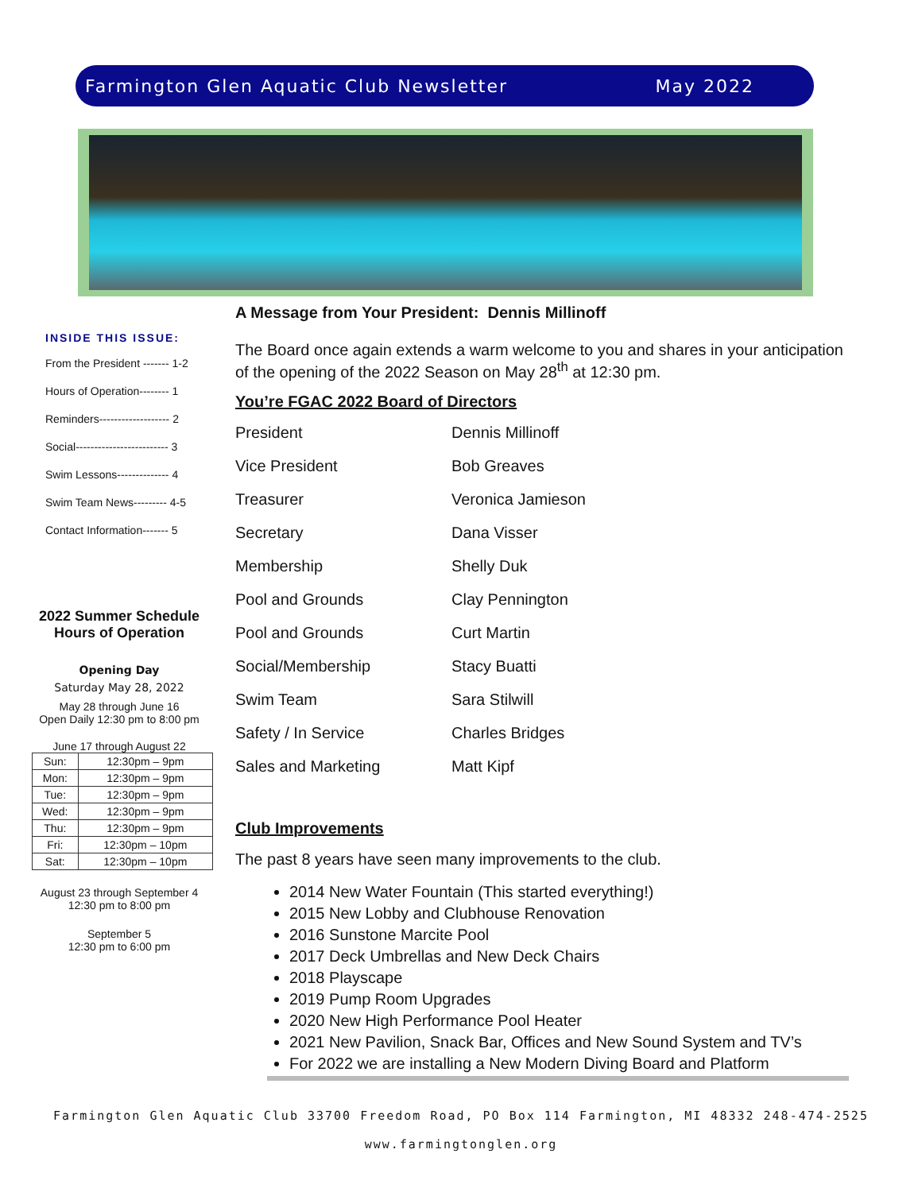Farmington Glen Aquatic Club Newsletter May 2022
INSIDE THIS ISSUE:
From the President ------- 1-2
Hours of Operation-------- 1
Reminders------------------- 2
Social------------------------- 3
Swim Lessons-------------- 4
Swim Team News--------- 4-5
Contact Information------- 5
2022 Summer Schedule
Hours of Operation
Opening Day
Saturday May 28, 2022
May 28 through June 16
Open Daily 12:30 pm to 8:00 pm
June 17 through August 22
| Sun: | 12:30pm – 9pm |
| Mon: | 12:30pm – 9pm |
| Tue: | 12:30pm – 9pm |
| Wed: | 12:30pm – 9pm |
| Thu: | 12:30pm – 9pm |
| Fri: | 12:30pm – 10pm |
| Sat: | 12:30pm – 10pm |
August 23 through September 4
12:30 pm to 8:00 pm
September 5
12:30 pm to 6:00 pm
A Message from Your President: Dennis Millinoff
The Board once again extends a warm welcome to you and shares in your anticipation of the opening of the 2022 Season on May 28<sup>th</sup> at 12:30 pm.
You’re FGAC 2022 Board of Directors
| President | Dennis Millinoff |
| Vice President | Bob Greaves |
| Treasurer | Veronica Jamieson |
| Secretary | Dana Visser |
| Membership | Shelly Duk |
| Pool and Grounds | Clay Pennington |
| Pool and Grounds | Curt Martin |
| Social/Membership | Stacy Buatti |
| Swim Team | Sara Stilwill |
| Safety / In Service | Charles Bridges |
| Sales and Marketing | Matt Kipf |
Club Improvements
The past 8 years have seen many improvements to the club.
2014 New Water Fountain (This started everything!)
2015 New Lobby and Clubhouse Renovation
2016 Sunstone Marcite Pool
2017 Deck Umbrellas and New Deck Chairs
2018 Playscape
2019 Pump Room Upgrades
2020 New High Performance Pool Heater
2021 New Pavilion, Snack Bar, Offices and New Sound System and TV’s
For 2022 we are installing a New Modern Diving Board and Platform
Farmington Glen Aquatic Club 33700 Freedom Road, PO Box 114 Farmington, MI 48332 248-474-2525
www.farmingtonglen.org